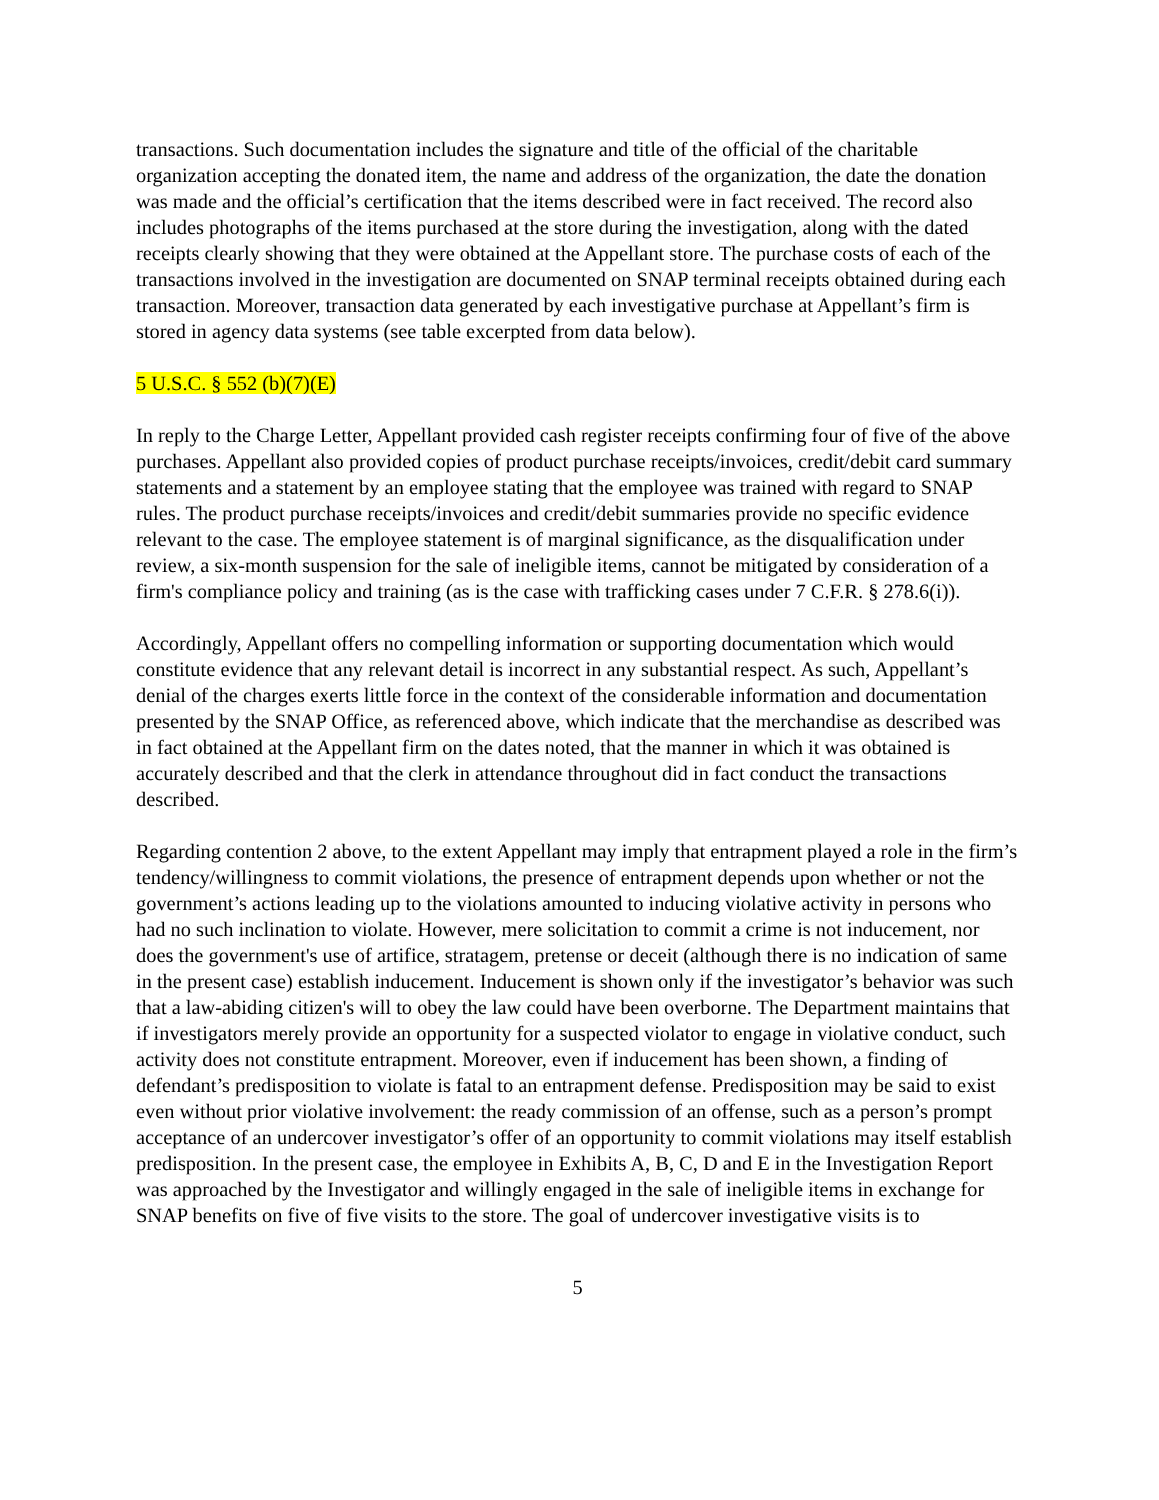transactions. Such documentation includes the signature and title of the official of the charitable organization accepting the donated item, the name and address of the organization, the date the donation was made and the official’s certification that the items described were in fact received. The record also includes photographs of the items purchased at the store during the investigation, along with the dated receipts clearly showing that they were obtained at the Appellant store. The purchase costs of each of the transactions involved in the investigation are documented on SNAP terminal receipts obtained during each transaction. Moreover, transaction data generated by each investigative purchase at Appellant’s firm is stored in agency data systems (see table excerpted from data below).
5 U.S.C. § 552 (b)(7)(E)
In reply to the Charge Letter, Appellant provided cash register receipts confirming four of five of the above purchases. Appellant also provided copies of product purchase receipts/invoices, credit/debit card summary statements and a statement by an employee stating that the employee was trained with regard to SNAP rules. The product purchase receipts/invoices and credit/debit summaries provide no specific evidence relevant to the case. The employee statement is of marginal significance, as the disqualification under review, a six-month suspension for the sale of ineligible items, cannot be mitigated by consideration of a firm's compliance policy and training (as is the case with trafficking cases under 7 C.F.R. § 278.6(i)).
Accordingly, Appellant offers no compelling information or supporting documentation which would constitute evidence that any relevant detail is incorrect in any substantial respect. As such, Appellant’s denial of the charges exerts little force in the context of the considerable information and documentation presented by the SNAP Office, as referenced above, which indicate that the merchandise as described was in fact obtained at the Appellant firm on the dates noted, that the manner in which it was obtained is accurately described and that the clerk in attendance throughout did in fact conduct the transactions described.
Regarding contention 2 above, to the extent Appellant may imply that entrapment played a role in the firm’s tendency/willingness to commit violations, the presence of entrapment depends upon whether or not the government’s actions leading up to the violations amounted to inducing violative activity in persons who had no such inclination to violate. However, mere solicitation to commit a crime is not inducement, nor does the government's use of artifice, stratagem, pretense or deceit (although there is no indication of same in the present case) establish inducement. Inducement is shown only if the investigator’s behavior was such that a law-abiding citizen's will to obey the law could have been overborne. The Department maintains that if investigators merely provide an opportunity for a suspected violator to engage in violative conduct, such activity does not constitute entrapment. Moreover, even if inducement has been shown, a finding of defendant’s predisposition to violate is fatal to an entrapment defense. Predisposition may be said to exist even without prior violative involvement: the ready commission of an offense, such as a person’s prompt acceptance of an undercover investigator’s offer of an opportunity to commit violations may itself establish predisposition. In the present case, the employee in Exhibits A, B, C, D and E in the Investigation Report was approached by the Investigator and willingly engaged in the sale of ineligible items in exchange for SNAP benefits on five of five visits to the store. The goal of undercover investigative visits is to
5